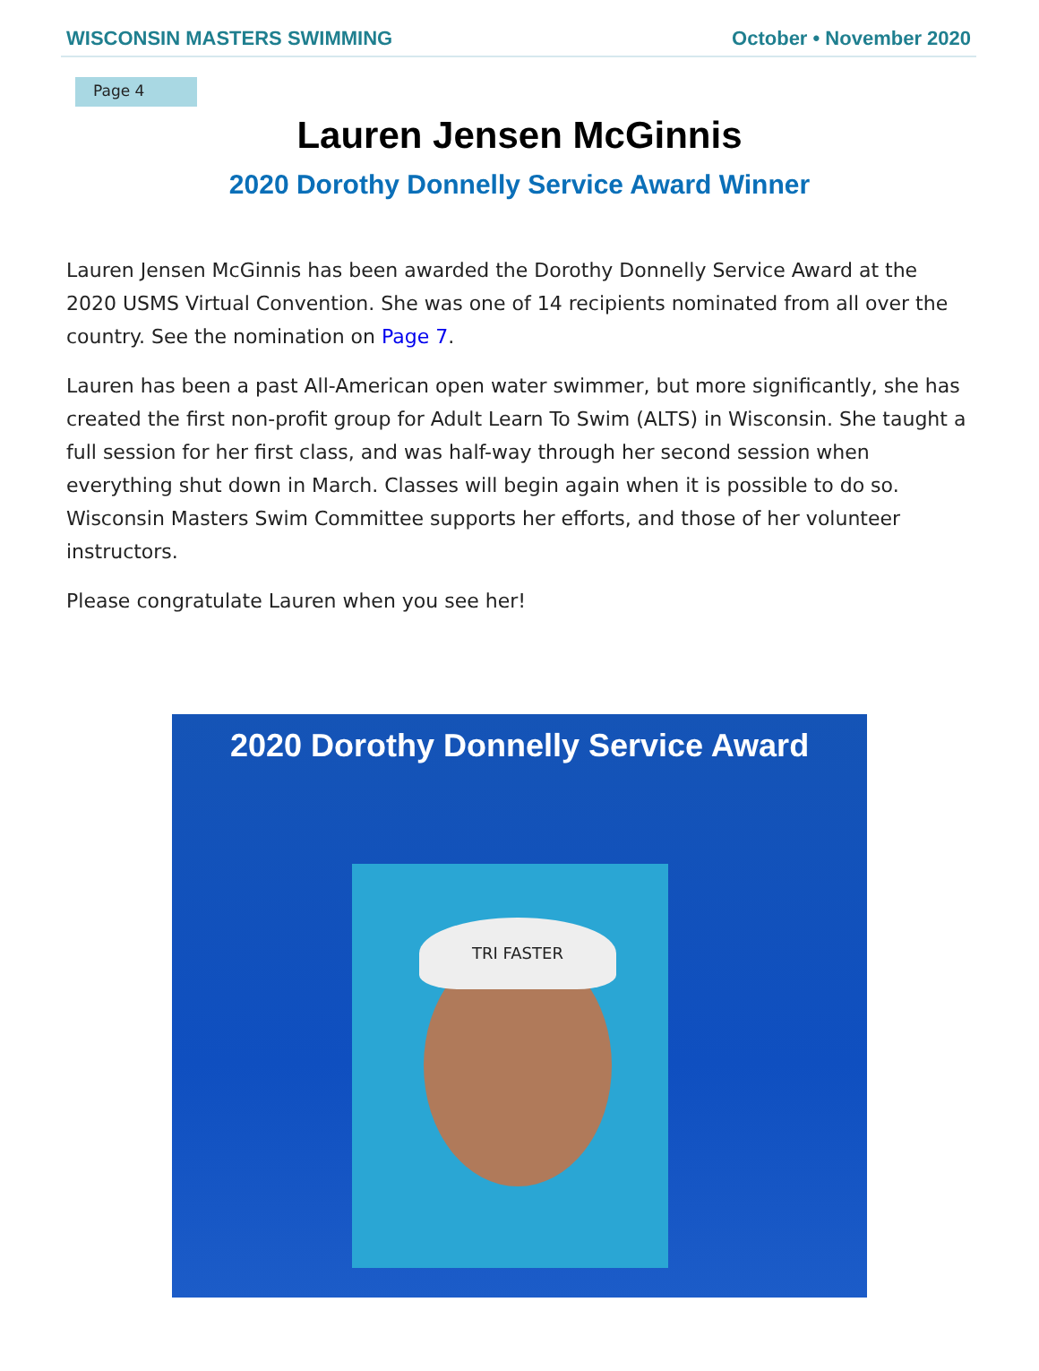WISCONSIN MASTERS SWIMMING October • November 2020
Page 4
Lauren Jensen McGinnis
2020 Dorothy Donnelly Service Award Winner
Lauren Jensen McGinnis has been awarded the Dorothy Donnelly Service Award at the 2020 USMS Virtual Convention. She was one of 14 recipients nominated from all over the country. See the nomination on Page 7.
Lauren has been a past All-American open water swimmer, but more significantly, she has created the first non-profit group for Adult Learn To Swim (ALTS) in Wisconsin. She taught a full session for her first class, and was half-way through her second session when everything shut down in March. Classes will begin again when it is possible to do so. Wisconsin Masters Swim Committee supports her efforts, and those of her volunteer instructors.
Please congratulate Lauren when you see her!
2020 Dorothy Donnelly Service Award
TRI FASTER